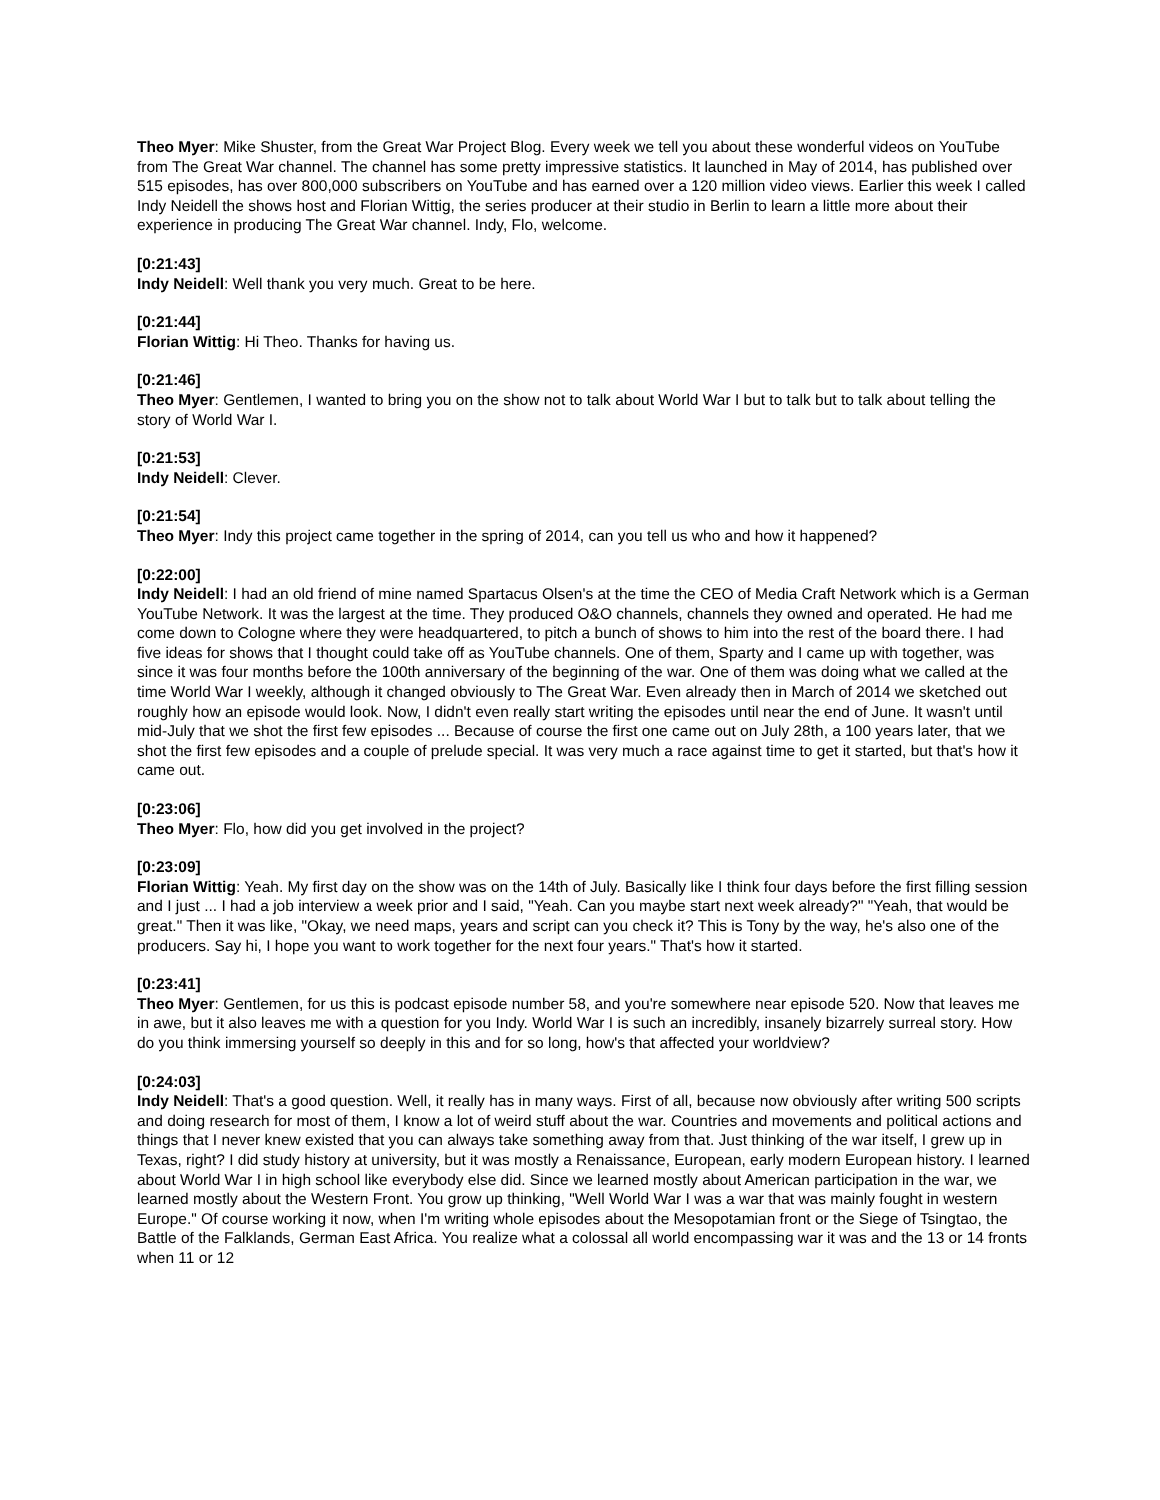Theo Myer: Mike Shuster, from the Great War Project Blog. Every week we tell you about these wonderful videos on YouTube from The Great War channel. The channel has some pretty impressive statistics. It launched in May of 2014, has published over 515 episodes, has over 800,000 subscribers on YouTube and has earned over a 120 million video views. Earlier this week I called Indy Neidell the shows host and Florian Wittig, the series producer at their studio in Berlin to learn a little more about their experience in producing The Great War channel. Indy, Flo, welcome.
[0:21:43]
Indy Neidell: Well thank you very much. Great to be here.
[0:21:44]
Florian Wittig: Hi Theo. Thanks for having us.
[0:21:46]
Theo Myer: Gentlemen, I wanted to bring you on the show not to talk about World War I but to talk but to talk about telling the story of World War I.
[0:21:53]
Indy Neidell: Clever.
[0:21:54]
Theo Myer: Indy this project came together in the spring of 2014, can you tell us who and how it happened?
[0:22:00]
Indy Neidell: I had an old friend of mine named Spartacus Olsen's at the time the CEO of Media Craft Network which is a German YouTube Network. It was the largest at the time. They produced O&O channels, channels they owned and operated. He had me come down to Cologne where they were headquartered, to pitch a bunch of shows to him into the rest of the board there. I had five ideas for shows that I thought could take off as YouTube channels. One of them, Sparty and I came up with together, was since it was four months before the 100th anniversary of the beginning of the war. One of them was doing what we called at the time World War I weekly, although it changed obviously to The Great War. Even already then in March of 2014 we sketched out roughly how an episode would look. Now, I didn't even really start writing the episodes until near the end of June. It wasn't until mid-July that we shot the first few episodes ... Because of course the first one came out on July 28th, a 100 years later, that we shot the first few episodes and a couple of prelude special. It was very much a race against time to get it started, but that's how it came out.
[0:23:06]
Theo Myer: Flo, how did you get involved in the project?
[0:23:09]
Florian Wittig: Yeah. My first day on the show was on the 14th of July. Basically like I think four days before the first filling session and I just ... I had a job interview a week prior and I said, "Yeah. Can you maybe start next week already?" "Yeah, that would be great." Then it was like, "Okay, we need maps, years and script can you check it? This is Tony by the way, he's also one of the producers. Say hi, I hope you want to work together for the next four years." That's how it started.
[0:23:41]
Theo Myer: Gentlemen, for us this is podcast episode number 58, and you're somewhere near episode 520. Now that leaves me in awe, but it also leaves me with a question for you Indy. World War I is such an incredibly, insanely bizarrely surreal story. How do you think immersing yourself so deeply in this and for so long, how's that affected your worldview?
[0:24:03]
Indy Neidell: That's a good question. Well, it really has in many ways. First of all, because now obviously after writing 500 scripts and doing research for most of them, I know a lot of weird stuff about the war. Countries and movements and political actions and things that I never knew existed that you can always take something away from that. Just thinking of the war itself, I grew up in Texas, right? I did study history at university, but it was mostly a Renaissance, European, early modern European history. I learned about World War I in high school like everybody else did. Since we learned mostly about American participation in the war, we learned mostly about the Western Front. You grow up thinking, "Well World War I was a war that was mainly fought in western Europe." Of course working it now, when I'm writing whole episodes about the Mesopotamian front or the Siege of Tsingtao, the Battle of the Falklands, German East Africa. You realize what a colossal all world encompassing war it was and the 13 or 14 fronts when 11 or 12